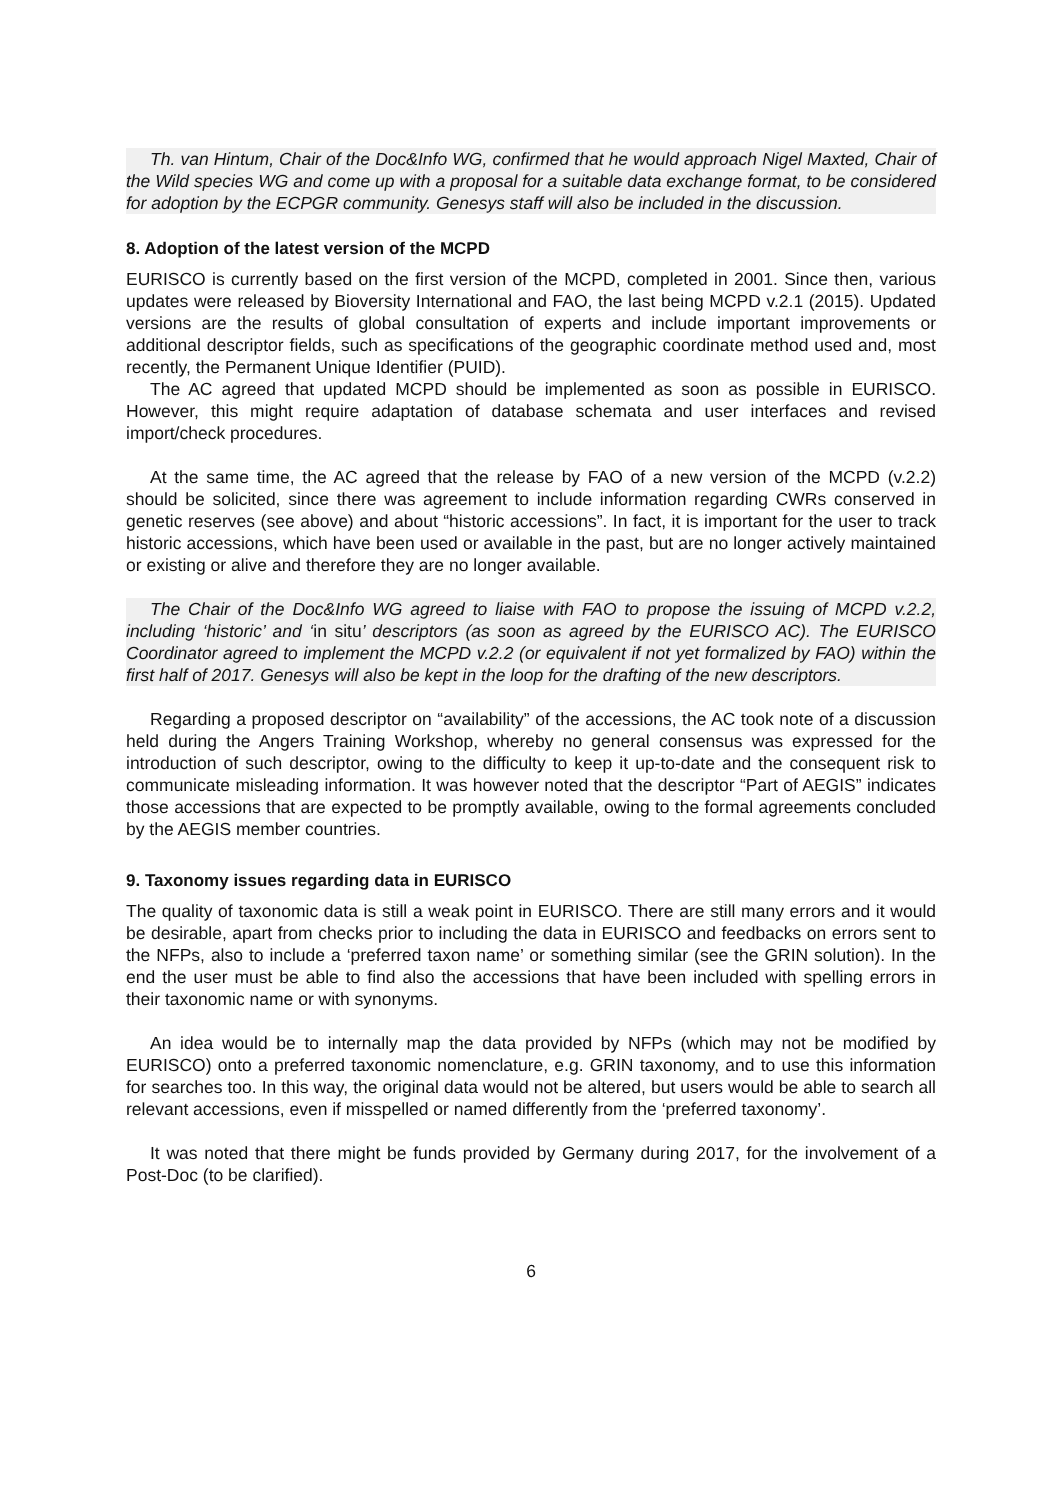Th. van Hintum, Chair of the Doc&Info WG, confirmed that he would approach Nigel Maxted, Chair of the Wild species WG and come up with a proposal for a suitable data exchange format, to be considered for adoption by the ECPGR community. Genesys staff will also be included in the discussion.
8. Adoption of the latest version of the MCPD
EURISCO is currently based on the first version of the MCPD, completed in 2001. Since then, various updates were released by Bioversity International and FAO, the last being MCPD v.2.1 (2015). Updated versions are the results of global consultation of experts and include important improvements or additional descriptor fields, such as specifications of the geographic coordinate method used and, most recently, the Permanent Unique Identifier (PUID).
The AC agreed that updated MCPD should be implemented as soon as possible in EURISCO. However, this might require adaptation of database schemata and user interfaces and revised import/check procedures.
At the same time, the AC agreed that the release by FAO of a new version of the MCPD (v.2.2) should be solicited, since there was agreement to include information regarding CWRs conserved in genetic reserves (see above) and about “historic accessions”. In fact, it is important for the user to track historic accessions, which have been used or available in the past, but are no longer actively maintained or existing or alive and therefore they are no longer available.
The Chair of the Doc&Info WG agreed to liaise with FAO to propose the issuing of MCPD v.2.2, including ‘historic’ and ‘in situ’ descriptors (as soon as agreed by the EURISCO AC). The EURISCO Coordinator agreed to implement the MCPD v.2.2 (or equivalent if not yet formalized by FAO) within the first half of 2017. Genesys will also be kept in the loop for the drafting of the new descriptors.
Regarding a proposed descriptor on “availability” of the accessions, the AC took note of a discussion held during the Angers Training Workshop, whereby no general consensus was expressed for the introduction of such descriptor, owing to the difficulty to keep it up-to-date and the consequent risk to communicate misleading information. It was however noted that the descriptor “Part of AEGIS” indicates those accessions that are expected to be promptly available, owing to the formal agreements concluded by the AEGIS member countries.
9. Taxonomy issues regarding data in EURISCO
The quality of taxonomic data is still a weak point in EURISCO. There are still many errors and it would be desirable, apart from checks prior to including the data in EURISCO and feedbacks on errors sent to the NFPs, also to include a ‘preferred taxon name’ or something similar (see the GRIN solution). In the end the user must be able to find also the accessions that have been included with spelling errors in their taxonomic name or with synonyms.
An idea would be to internally map the data provided by NFPs (which may not be modified by EURISCO) onto a preferred taxonomic nomenclature, e.g. GRIN taxonomy, and to use this information for searches too. In this way, the original data would not be altered, but users would be able to search all relevant accessions, even if misspelled or named differently from the ‘preferred taxonomy’.
It was noted that there might be funds provided by Germany during 2017, for the involvement of a Post-Doc (to be clarified).
6